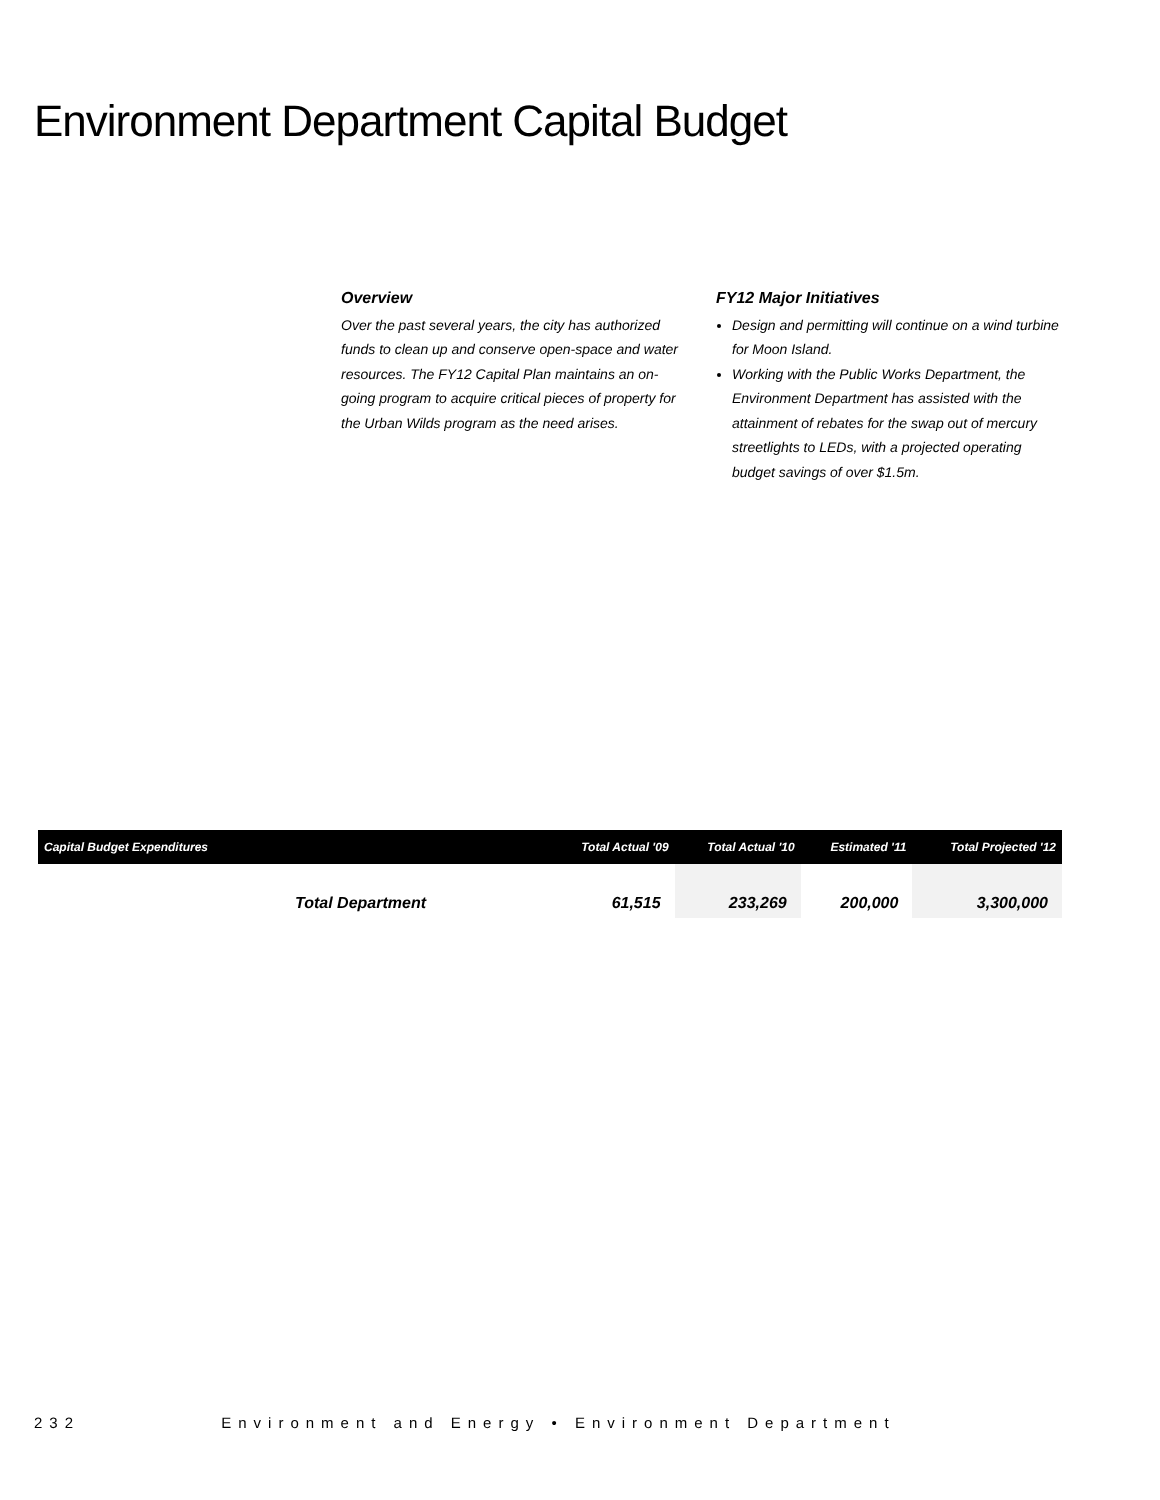Environment Department Capital Budget
Overview
Over the past several years, the city has authorized funds to clean up and conserve open-space and water resources. The FY12 Capital Plan maintains an on-going program to acquire critical pieces of property for the Urban Wilds program as the need arises.
FY12 Major Initiatives
Design and permitting will continue on a wind turbine for Moon Island.
Working with the Public Works Department, the Environment Department has assisted with the attainment of rebates for the swap out of mercury streetlights to LEDs, with a projected operating budget savings of over $1.5m.
| Capital Budget Expenditures | Total Actual '09 | Total Actual '10 | Estimated '11 | Total Projected '12 |
| --- | --- | --- | --- | --- |
| Total Department | 61,515 | 233,269 | 200,000 | 3,300,000 |
232 Environment and Energy • Environment Department